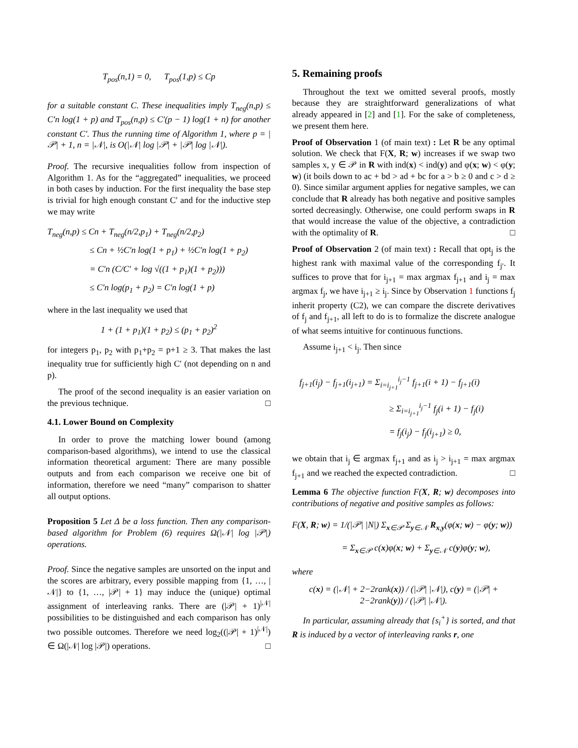T<sub>pos</sub>(n,1) = 0, T<sub>pos</sub>(1,p) ≤ Cp
for a suitable constant C. These inequalities imply T<sub>neg</sub>(n,p) ≤ C′n log(1 + p) and T<sub>pos</sub>(n,p) ≤ C′(p − 1) log(1 + n) for another constant C′. Thus the running time of Algorithm 1, where p = |𝒫| + 1, n = |𝒩|, is O(|𝒩| log |𝒫| + |𝒫| log |𝒩|).
Proof. The recursive inequalities follow from inspection of Algorithm 1. As for the “aggregated” inequalities, we proceed in both cases by induction. For the first inequality the base step is trivial for high enough constant C′ and for the inductive step we may write
T<sub>neg</sub>(n,p) ≤ Cn + T<sub>neg</sub>(n/2,p<sub>1</sub>) + T<sub>neg</sub>(n/2,p<sub>2</sub>)
≤ Cn + ½C′n log(1 + p<sub>1</sub>) + ½C′n log(1 + p<sub>2</sub>)
= C′n (C/C′ + log √((1 + p<sub>1</sub>)(1 + p<sub>2</sub>)))
≤ C′n log(p<sub>1</sub> + p<sub>2</sub>) = C′n log(1 + p)
where in the last inequality we used that
1 + (1 + p<sub>1</sub>)(1 + p<sub>2</sub>) ≤ (p<sub>1</sub> + p<sub>2</sub>)<sup>2</sup>
for integers p<sub>1</sub>, p<sub>2</sub> with p<sub>1</sub>+p<sub>2</sub> = p+1 ≥ 3. That makes the last inequality true for sufficiently high C′ (not depending on n and p).
The proof of the second inequality is an easier variation on the previous technique. □
4.1. Lower Bound on Complexity
In order to prove the matching lower bound (among comparison-based algorithms), we intend to use the classical information theoretical argument: There are many possible outputs and from each comparison we receive one bit of information, therefore we need “many” comparison to shatter all output options.
Proposition 5 Let Δ be a loss function. Then any comparison-based algorithm for Problem (6) requires Ω(|𝒩| log |𝒫|) operations.
Proof. Since the negative samples are unsorted on the input and the scores are arbitrary, every possible mapping from {1, …, |𝒩|} to {1, …, |𝒫| + 1} may induce the (unique) optimal assignment of interleaving ranks. There are (|𝒫| + 1)<sup>|𝒩|</sup> possibilities to be distinguished and each comparison has only two possible outcomes. Therefore we need log<sub>2</sub>((|𝒫| + 1)<sup>|𝒩|</sup>) ∈ Ω(|𝒩| log |𝒫|) operations. □
5. Remaining proofs
Throughout the text we omitted several proofs, mostly because they are straightforward generalizations of what already appeared in [2] and [1]. For the sake of completeness, we present them here.
Proof of Observation 1 (of main text) : Let R be any optimal solution. We check that F(X, R; w) increases if we swap two samples x, y ∈ 𝒫 in R with ind(x) < ind(y) and φ(x; w) < φ(y; w) (it boils down to ac + bd > ad + bc for a > b ≥ 0 and c > d ≥ 0). Since similar argument applies for negative samples, we can conclude that R already has both negative and positive samples sorted decreasingly. Otherwise, one could perform swaps in R that would increase the value of the objective, a contradiction with the optimality of R. □
Proof of Observation 2 (of main text) : Recall that opt<sub>j</sub> is the highest rank with maximal value of the corresponding f<sub>j′</sub>. It suffices to prove that for i<sub>j+1</sub> = max argmax f<sub>j+1</sub> and i<sub>j</sub> = max argmax f<sub>j</sub>, we have i<sub>j+1</sub> ≥ i<sub>j</sub>. Since by Observation 1 functions f<sub>j</sub> inherit property (C2), we can compare the discrete derivatives of f<sub>j</sub> and f<sub>j+1</sub>, all left to do is to formalize the discrete analogue of what seems intuitive for continuous functions.
Assume i<sub>j+1</sub> < i<sub>j</sub>. Then since
f<sub>j+1</sub>(i<sub>j</sub>) − f<sub>j+1</sub>(i<sub>j+1</sub>) = Σ<sub>i=i<sub>j+1</sub></sub><sup>i<sub>j</sub>−1</sup> f<sub>j+1</sub>(i + 1) − f<sub>j+1</sub>(i)
≥ Σ<sub>i=i<sub>j+1</sub></sub><sup>i<sub>j</sub>−1</sup> f<sub>j</sub>(i + 1) − f<sub>j</sub>(i)
= f<sub>j</sub>(i<sub>j</sub>) − f<sub>j</sub>(i<sub>j+1</sub>) ≥ 0,
we obtain that i<sub>j</sub> ∈ argmax f<sub>j+1</sub> and as i<sub>j</sub> > i<sub>j+1</sub> = max argmax f<sub>j+1</sub> and we reached the expected contradiction. □
Lemma 6 The objective function F(X, R; w) decomposes into contributions of negative and positive samples as follows:
F(X, R; w) = 1/(|𝒫| |N|) Σ<sub>x∈𝒫</sub> Σ<sub>y∈𝒩</sub> R<sub>x,y</sub>(φ(x; w) − φ(y; w))
= Σ<sub>x∈𝒫</sub> c(x)φ(x; w) + Σ<sub>y∈𝒩</sub> c(y)φ(y; w),
where
c(x) = (|𝒩| + 2−2rank(x)) / (|𝒫| |𝒩|), c(y) = (|𝒫| + 2−2rank(y)) / (|𝒫| |𝒩|).
In particular, assuming already that {s<sub>i</sub><sup>+</sup>} is sorted, and that R is induced by a vector of interleaving ranks r, one